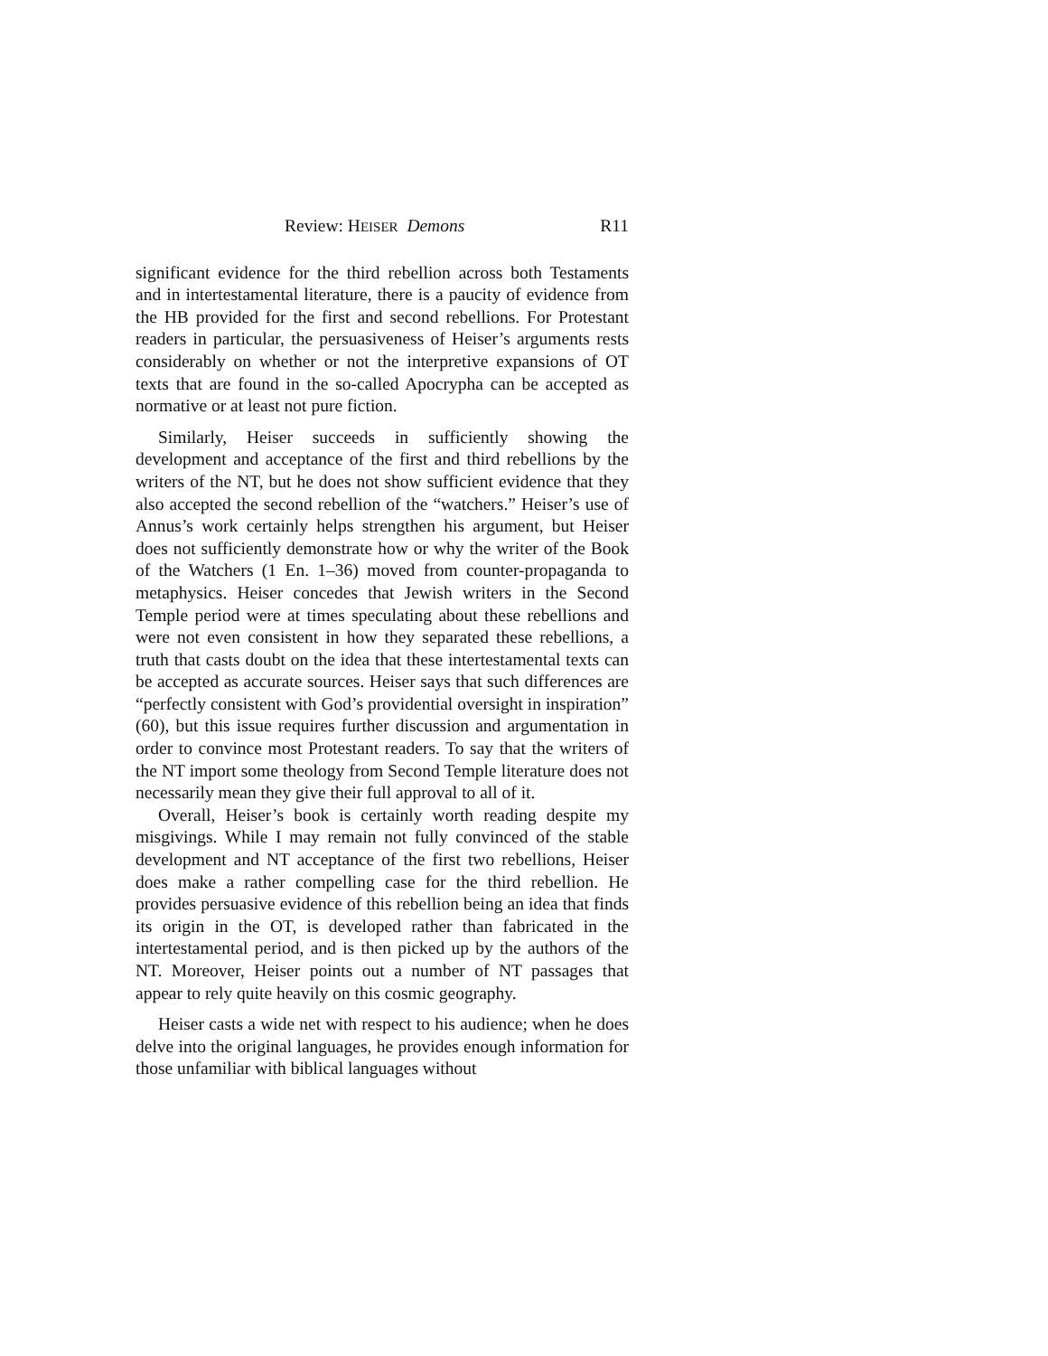Review: HEISER Demons R11
significant evidence for the third rebellion across both Testaments and in intertestamental literature, there is a paucity of evidence from the HB provided for the first and second rebellions. For Protestant readers in particular, the persuasiveness of Heiser’s arguments rests considerably on whether or not the interpretive expansions of OT texts that are found in the so-called Apocrypha can be accepted as normative or at least not pure fiction.
Similarly, Heiser succeeds in sufficiently showing the development and acceptance of the first and third rebellions by the writers of the NT, but he does not show sufficient evidence that they also accepted the second rebellion of the “watchers.” Heiser’s use of Annus’s work certainly helps strengthen his argument, but Heiser does not sufficiently demonstrate how or why the writer of the Book of the Watchers (1 En. 1–36) moved from counter-propaganda to metaphysics. Heiser concedes that Jewish writers in the Second Temple period were at times speculating about these rebellions and were not even consistent in how they separated these rebellions, a truth that casts doubt on the idea that these intertestamental texts can be accepted as accurate sources. Heiser says that such differences are “perfectly consistent with God’s providential oversight in inspiration” (60), but this issue requires further discussion and argumentation in order to convince most Protestant readers. To say that the writers of the NT import some theology from Second Temple literature does not necessarily mean they give their full approval to all of it.
Overall, Heiser’s book is certainly worth reading despite my misgivings. While I may remain not fully convinced of the stable development and NT acceptance of the first two rebellions, Heiser does make a rather compelling case for the third rebellion. He provides persuasive evidence of this rebellion being an idea that finds its origin in the OT, is developed rather than fabricated in the intertestamental period, and is then picked up by the authors of the NT. Moreover, Heiser points out a number of NT passages that appear to rely quite heavily on this cosmic geography.
Heiser casts a wide net with respect to his audience; when he does delve into the original languages, he provides enough information for those unfamiliar with biblical languages without